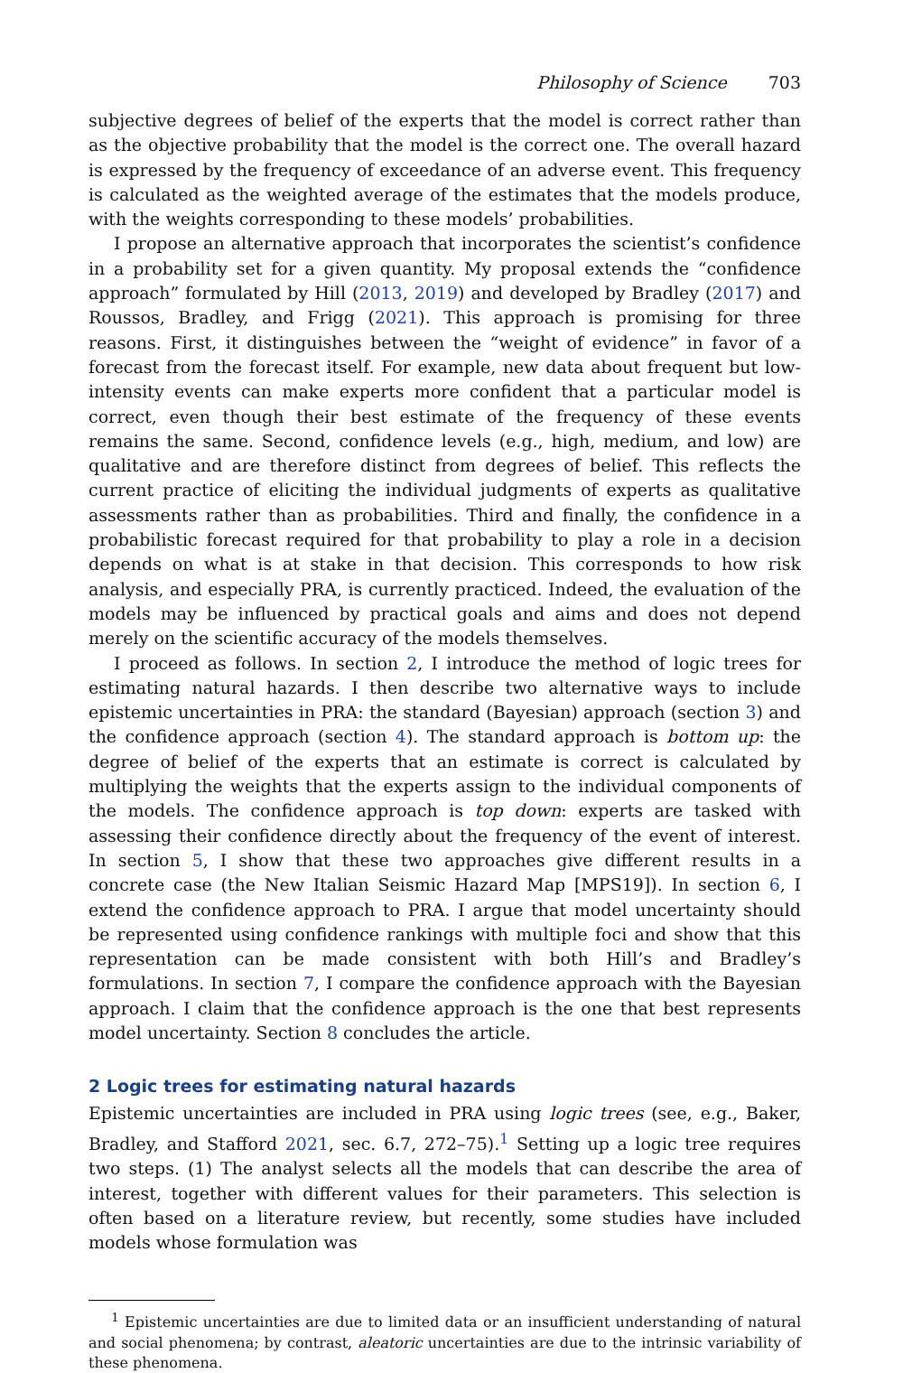Philosophy of Science 703
subjective degrees of belief of the experts that the model is correct rather than as the objective probability that the model is the correct one. The overall hazard is expressed by the frequency of exceedance of an adverse event. This frequency is calculated as the weighted average of the estimates that the models produce, with the weights corresponding to these models’ probabilities.
I propose an alternative approach that incorporates the scientist’s confidence in a probability set for a given quantity. My proposal extends the “confidence approach” formulated by Hill (2013, 2019) and developed by Bradley (2017) and Roussos, Bradley, and Frigg (2021). This approach is promising for three reasons. First, it distinguishes between the “weight of evidence” in favor of a forecast from the forecast itself. For example, new data about frequent but low-intensity events can make experts more confident that a particular model is correct, even though their best estimate of the frequency of these events remains the same. Second, confidence levels (e.g., high, medium, and low) are qualitative and are therefore distinct from degrees of belief. This reflects the current practice of eliciting the individual judgments of experts as qualitative assessments rather than as probabilities. Third and finally, the confidence in a probabilistic forecast required for that probability to play a role in a decision depends on what is at stake in that decision. This corresponds to how risk analysis, and especially PRA, is currently practiced. Indeed, the evaluation of the models may be influenced by practical goals and aims and does not depend merely on the scientific accuracy of the models themselves.
I proceed as follows. In section 2, I introduce the method of logic trees for estimating natural hazards. I then describe two alternative ways to include epistemic uncertainties in PRA: the standard (Bayesian) approach (section 3) and the confidence approach (section 4). The standard approach is bottom up: the degree of belief of the experts that an estimate is correct is calculated by multiplying the weights that the experts assign to the individual components of the models. The confidence approach is top down: experts are tasked with assessing their confidence directly about the frequency of the event of interest. In section 5, I show that these two approaches give different results in a concrete case (the New Italian Seismic Hazard Map [MPS19]). In section 6, I extend the confidence approach to PRA. I argue that model uncertainty should be represented using confidence rankings with multiple foci and show that this representation can be made consistent with both Hill’s and Bradley’s formulations. In section 7, I compare the confidence approach with the Bayesian approach. I claim that the confidence approach is the one that best represents model uncertainty. Section 8 concludes the article.
2 Logic trees for estimating natural hazards
Epistemic uncertainties are included in PRA using logic trees (see, e.g., Baker, Bradley, and Stafford 2021, sec. 6.7, 272–75).<sup>1</sup> Setting up a logic tree requires two steps. (1) The analyst selects all the models that can describe the area of interest, together with different values for their parameters. This selection is often based on a literature review, but recently, some studies have included models whose formulation was
<sup>1</sup> Epistemic uncertainties are due to limited data or an insufficient understanding of natural and social phenomena; by contrast, aleatoric uncertainties are due to the intrinsic variability of these phenomena.